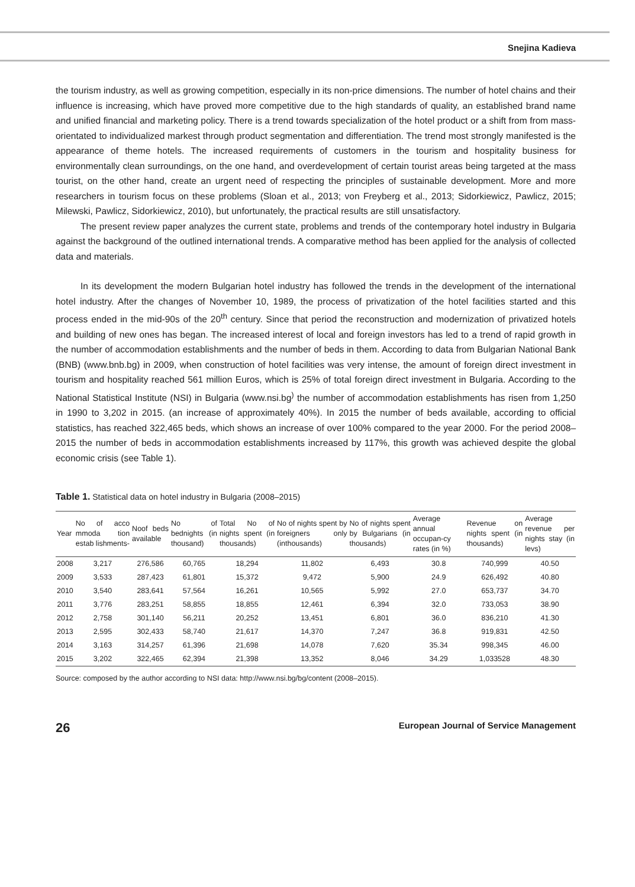Snejina Kadieva
the tourism industry, as well as growing competition, especially in its non-price dimensions. The number of hotel chains and their influence is increasing, which have proved more competitive due to the high standards of quality, an established brand name and unified financial and marketing policy. There is a trend towards specialization of the hotel product or a shift from from mass-orientated to individualized markest through product segmentation and differentiation. The trend most strongly manifested is the appearance of theme hotels. The increased requirements of customers in the tourism and hospitality business for environmentally clean surroundings, on the one hand, and overdevelopment of certain tourist areas being targeted at the mass tourist, on the other hand, create an urgent need of respecting the principles of sustainable development. More and more researchers in tourism focus on these problems (Sloan et al., 2013; von Freyberg et al., 2013; Sidorkiewicz, Pawlicz, 2015; Milewski, Pawlicz, Sidorkiewicz, 2010), but unfortunately, the practical results are still unsatisfactory.
The present review paper analyzes the current state, problems and trends of the contemporary hotel industry in Bulgaria against the background of the outlined international trends. A comparative method has been applied for the analysis of collected data and materials.
In its development the modern Bulgarian hotel industry has followed the trends in the development of the international hotel industry. After the changes of November 10, 1989, the process of privatization of the hotel facilities started and this process ended in the mid-90s of the 20<sup>th</sup> century. Since that period the reconstruction and modernization of privatized hotels and building of new ones has began. The increased interest of local and foreign investors has led to a trend of rapid growth in the number of accommodation establishments and the number of beds in them. According to data from Bulgarian National Bank (BNB) (www.bnb.bg) in 2009, when construction of hotel facilities was very intense, the amount of foreign direct investment in tourism and hospitality reached 561 million Euros, which is 25% of total foreign direct investment in Bulgaria. According to the National Statistical Institute (NSI) in Bulgaria (www.nsi.bg<sup>)</sup> the number of accommodation establishments has risen from 1,250 in 1990 to 3,202 in 2015. (an increase of approximately 40%). In 2015 the number of beds available, according to official statistics, has reached 322,465 beds, which shows an increase of over 100% compared to the year 2000. For the period 2008–2015 the number of beds in accommodation establishments increased by 117%, this growth was achieved despite the global economic crisis (see Table 1).
Table 1. Statistical data on hotel industry in Bulgaria (2008–2015)
| Year | No of acco mmoda tion estab lishments- | Noof beds available | No of bednights (in thousand) | Total No of nights spent (in thousands) | No of nights spent by foreigners only (inthousands) | No of nights spent by Bulgarians (in thousands) | Average annual occupan-cy rates (in %) | Revenue on nights spent (in thousands) | Average revenue per nights stay (in levs) |
| --- | --- | --- | --- | --- | --- | --- | --- | --- | --- |
| 2008 | 3,217 | 276,586 | 60,765 | 18,294 | 11,802 | 6,493 | 30.8 | 740,999 | 40.50 |
| 2009 | 3,533 | 287,423 | 61,801 | 15,372 | 9,472 | 5,900 | 24.9 | 626,492 | 40.80 |
| 2010 | 3,540 | 283,641 | 57,564 | 16,261 | 10,565 | 5,992 | 27.0 | 653,737 | 34.70 |
| 2011 | 3,776 | 283,251 | 58,855 | 18,855 | 12,461 | 6,394 | 32.0 | 733,053 | 38.90 |
| 2012 | 2,758 | 301,140 | 56,211 | 20,252 | 13,451 | 6,801 | 36.0 | 836,210 | 41.30 |
| 2013 | 2,595 | 302,433 | 58,740 | 21,617 | 14,370 | 7,247 | 36.8 | 919,831 | 42.50 |
| 2014 | 3,163 | 314,257 | 61,396 | 21,698 | 14,078 | 7,620 | 35.34 | 998,345 | 46.00 |
| 2015 | 3,202 | 322,465 | 62,394 | 21,398 | 13,352 | 8,046 | 34.29 | 1,033528 | 48.30 |
Source: composed by the author according to NSI data: http://www.nsi.bg/bg/content (2008–2015).
26 European Journal of Service Management